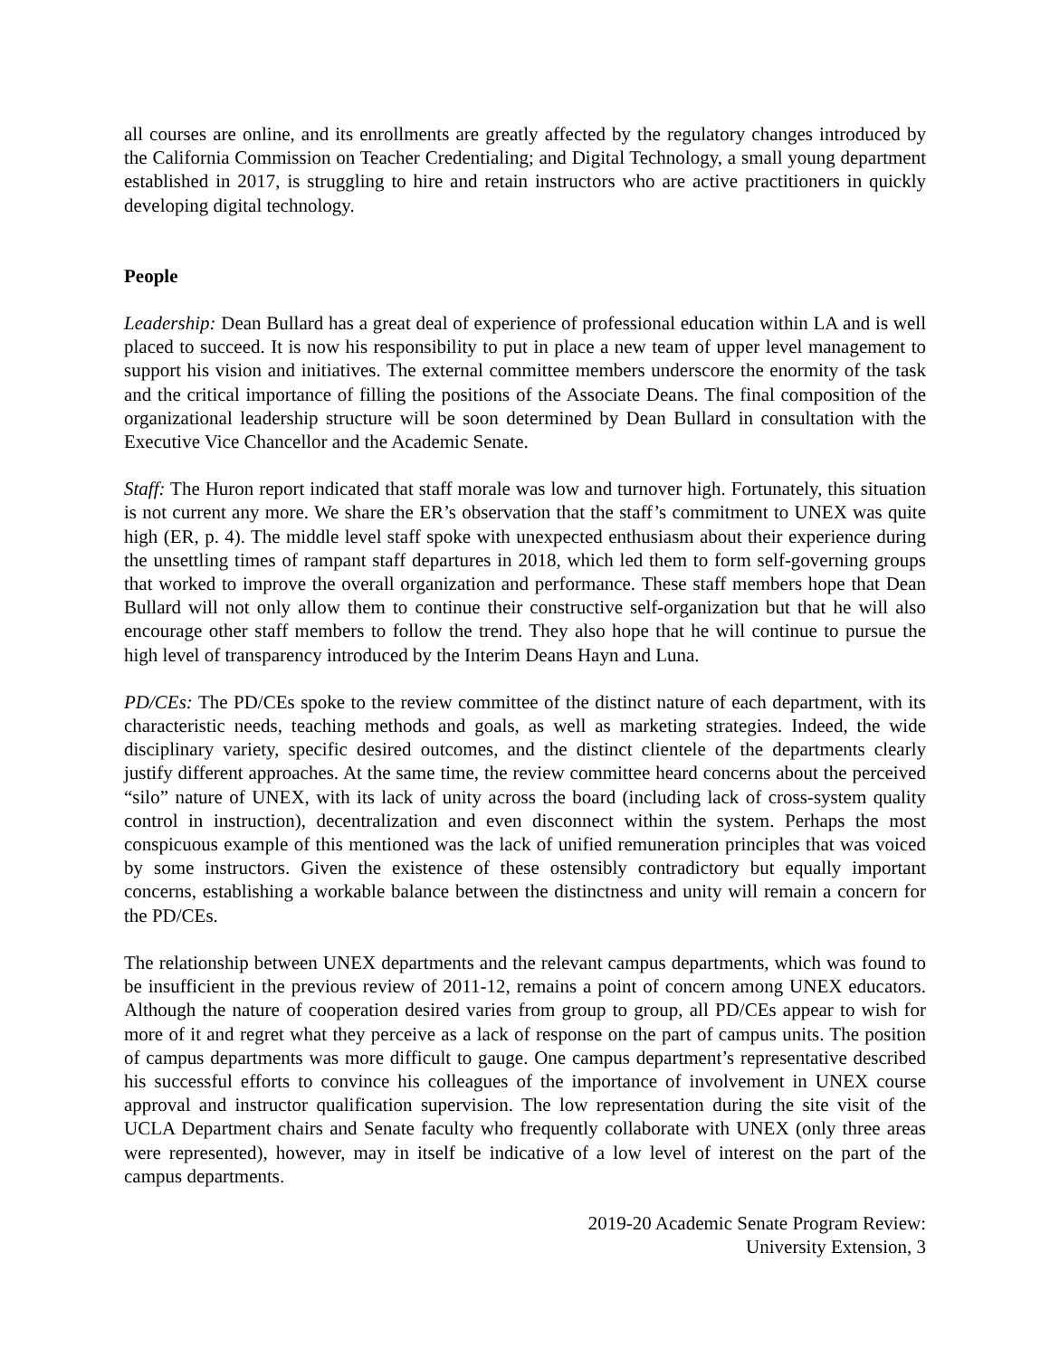all courses are online, and its enrollments are greatly affected by the regulatory changes introduced by the California Commission on Teacher Credentialing; and Digital Technology, a small young department established in 2017, is struggling to hire and retain instructors who are active practitioners in quickly developing digital technology.
People
Leadership: Dean Bullard has a great deal of experience of professional education within LA and is well placed to succeed. It is now his responsibility to put in place a new team of upper level management to support his vision and initiatives. The external committee members underscore the enormity of the task and the critical importance of filling the positions of the Associate Deans. The final composition of the organizational leadership structure will be soon determined by Dean Bullard in consultation with the Executive Vice Chancellor and the Academic Senate.
Staff: The Huron report indicated that staff morale was low and turnover high. Fortunately, this situation is not current any more. We share the ER’s observation that the staff’s commitment to UNEX was quite high (ER, p. 4). The middle level staff spoke with unexpected enthusiasm about their experience during the unsettling times of rampant staff departures in 2018, which led them to form self-governing groups that worked to improve the overall organization and performance. These staff members hope that Dean Bullard will not only allow them to continue their constructive self-organization but that he will also encourage other staff members to follow the trend. They also hope that he will continue to pursue the high level of transparency introduced by the Interim Deans Hayn and Luna.
PD/CEs: The PD/CEs spoke to the review committee of the distinct nature of each department, with its characteristic needs, teaching methods and goals, as well as marketing strategies. Indeed, the wide disciplinary variety, specific desired outcomes, and the distinct clientele of the departments clearly justify different approaches. At the same time, the review committee heard concerns about the perceived “silo” nature of UNEX, with its lack of unity across the board (including lack of cross-system quality control in instruction), decentralization and even disconnect within the system. Perhaps the most conspicuous example of this mentioned was the lack of unified remuneration principles that was voiced by some instructors. Given the existence of these ostensibly contradictory but equally important concerns, establishing a workable balance between the distinctness and unity will remain a concern for the PD/CEs.
The relationship between UNEX departments and the relevant campus departments, which was found to be insufficient in the previous review of 2011-12, remains a point of concern among UNEX educators. Although the nature of cooperation desired varies from group to group, all PD/CEs appear to wish for more of it and regret what they perceive as a lack of response on the part of campus units. The position of campus departments was more difficult to gauge. One campus department’s representative described his successful efforts to convince his colleagues of the importance of involvement in UNEX course approval and instructor qualification supervision. The low representation during the site visit of the UCLA Department chairs and Senate faculty who frequently collaborate with UNEX (only three areas were represented), however, may in itself be indicative of a low level of interest on the part of the campus departments.
2019-20 Academic Senate Program Review:
University Extension, 3